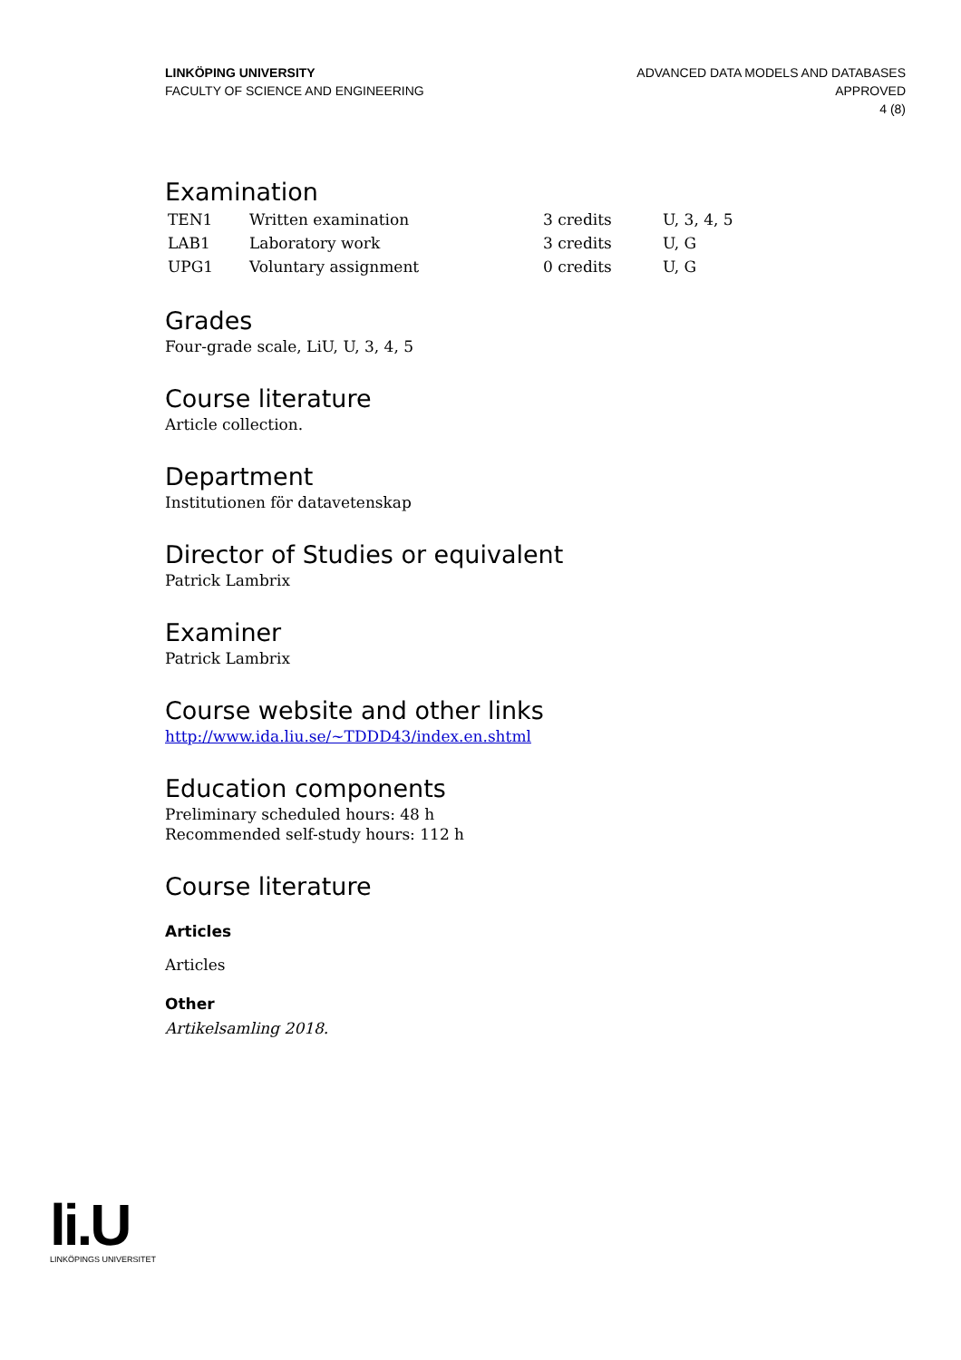LINKÖPING UNIVERSITY
FACULTY OF SCIENCE AND ENGINEERING
ADVANCED DATA MODELS AND DATABASES
APPROVED
4 (8)
Examination
| TEN1 | Written examination | 3 credits | U, 3, 4, 5 |
| LAB1 | Laboratory work | 3 credits | U, G |
| UPG1 | Voluntary assignment | 0 credits | U, G |
Grades
Four-grade scale, LiU, U, 3, 4, 5
Course literature
Article collection.
Department
Institutionen för datavetenskap
Director of Studies or equivalent
Patrick Lambrix
Examiner
Patrick Lambrix
Course website and other links
http://www.ida.liu.se/~TDDD43/index.en.shtml
Education components
Preliminary scheduled hours: 48 h
Recommended self-study hours: 112 h
Course literature
Articles
Articles
Other
Artikelsamling 2018.
li.U
LINKÖPINGS UNIVERSITET